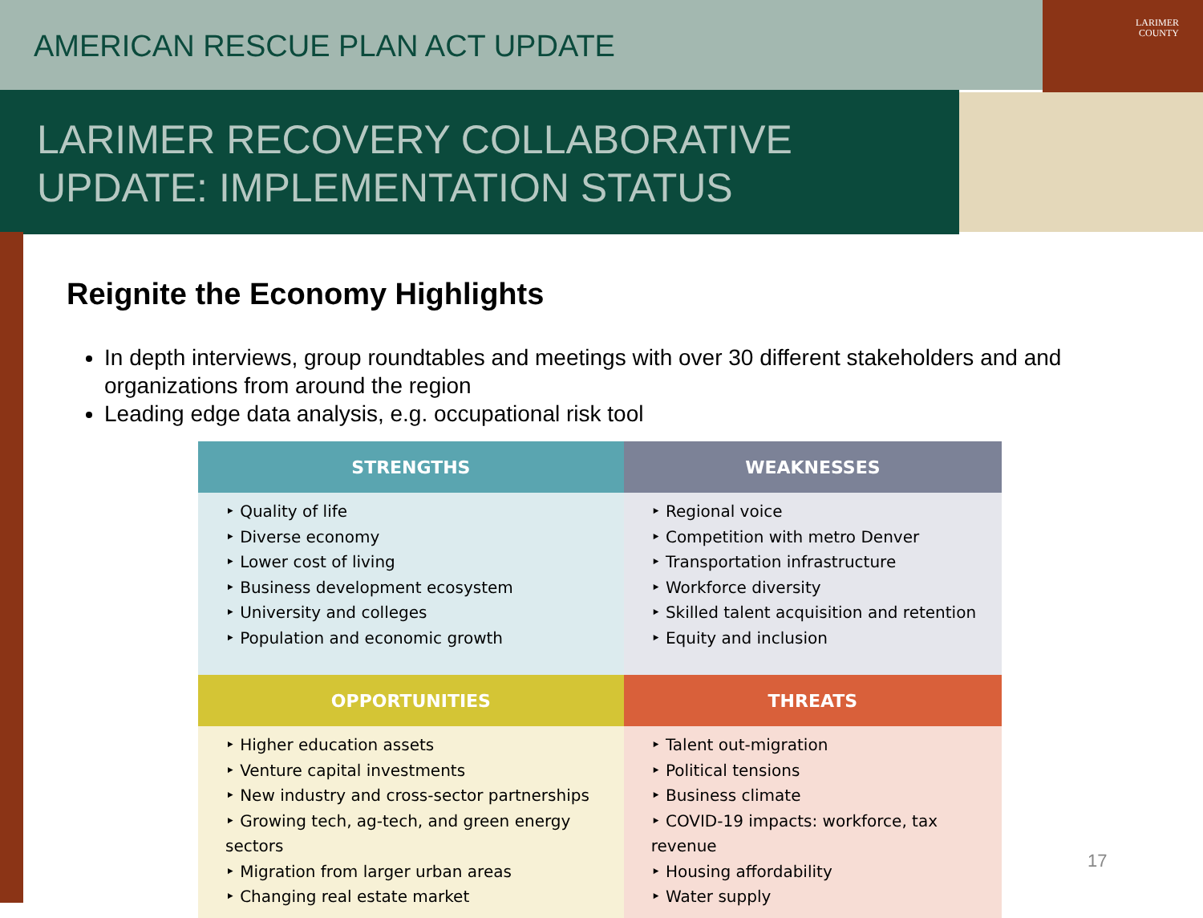AMERICAN RESCUE PLAN ACT UPDATE
LARIMER
COUNTY
LARIMER RECOVERY COLLABORATIVE
UPDATE: IMPLEMENTATION STATUS
Reignite the Economy Highlights
In depth interviews, group roundtables and meetings with over 30 different stakeholders and and organizations from around the region
Leading edge data analysis, e.g. occupational risk tool
| STRENGTHS | WEAKNESSES |
| --- | --- |
| ‣ Quality of life ‣ Diverse economy ‣ Lower cost of living ‣ Business development ecosystem ‣ University and colleges ‣ Population and economic growth | ‣ Regional voice ‣ Competition with metro Denver ‣ Transportation infrastructure ‣ Workforce diversity ‣ Skilled talent acquisition and retention ‣ Equity and inclusion |
| OPPORTUNITIES | THREATS |
| ‣ Higher education assets ‣ Venture capital investments ‣ New industry and cross-sector partnerships ‣ Growing tech, ag-tech, and green energy sectors ‣ Migration from larger urban areas ‣ Changing real estate market | ‣ Talent out-migration ‣ Political tensions ‣ Business climate ‣ COVID-19 impacts: workforce, tax revenue ‣ Housing affordability ‣ Water supply |
17